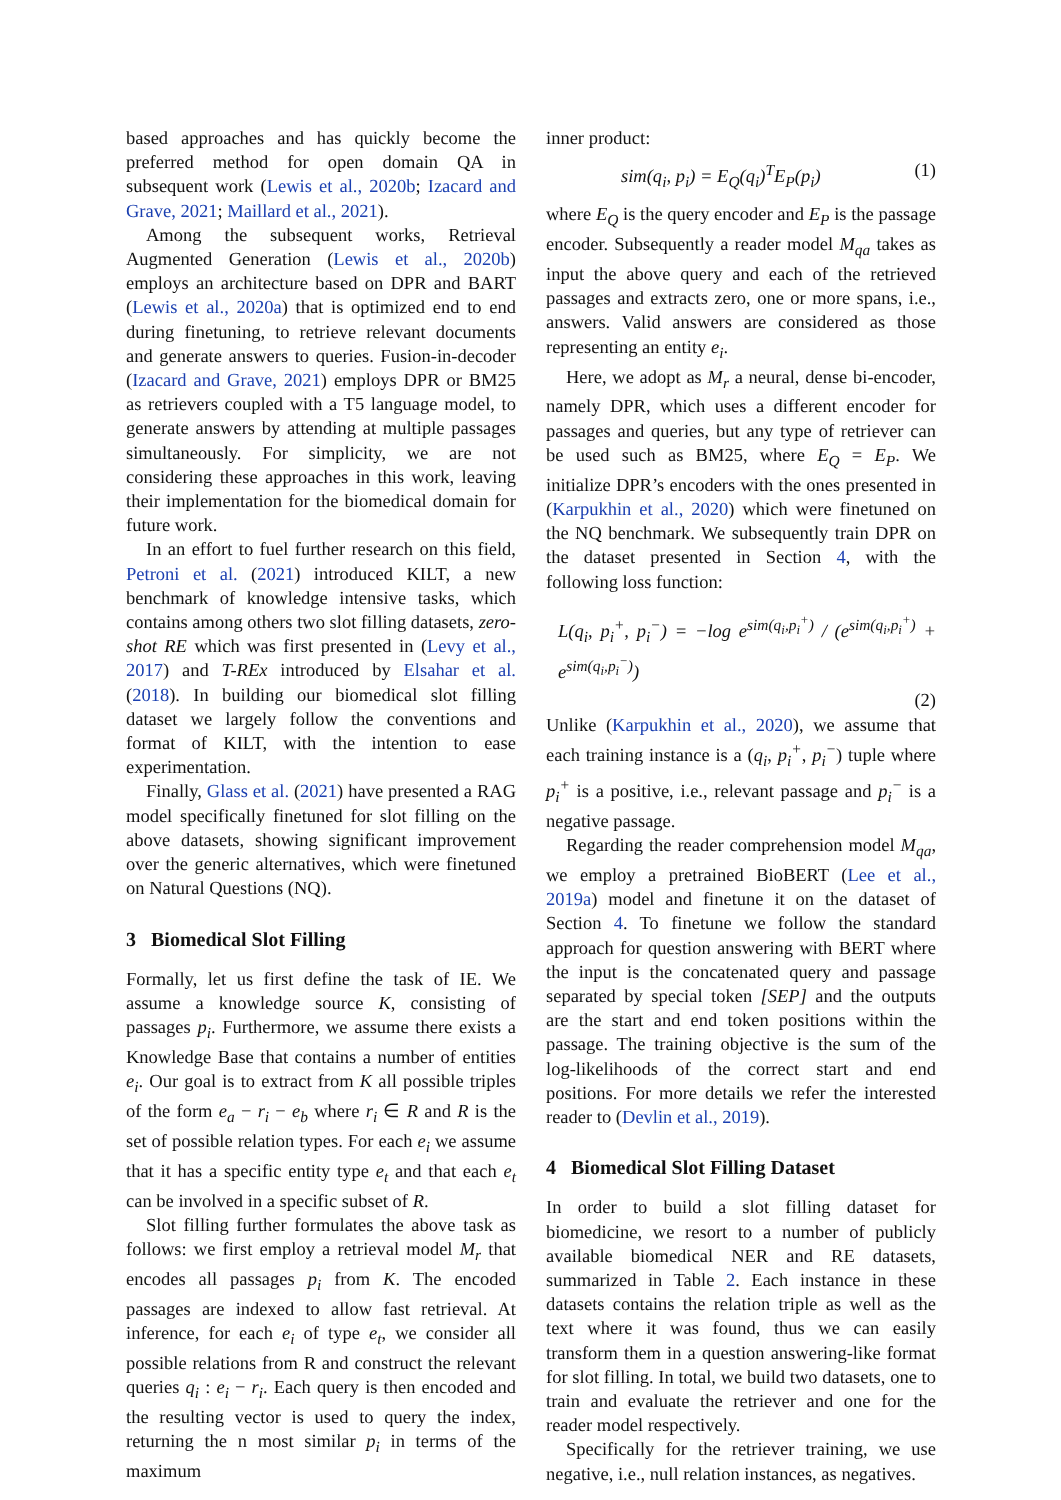based approaches and has quickly become the preferred method for open domain QA in subsequent work (Lewis et al., 2020b; Izacard and Grave, 2021; Maillard et al., 2021).
Among the subsequent works, Retrieval Augmented Generation (Lewis et al., 2020b) employs an architecture based on DPR and BART (Lewis et al., 2020a) that is optimized end to end during finetuning, to retrieve relevant documents and generate answers to queries. Fusion-in-decoder (Izacard and Grave, 2021) employs DPR or BM25 as retrievers coupled with a T5 language model, to generate answers by attending at multiple passages simultaneously. For simplicity, we are not considering these approaches in this work, leaving their implementation for the biomedical domain for future work.
In an effort to fuel further research on this field, Petroni et al. (2021) introduced KILT, a new benchmark of knowledge intensive tasks, which contains among others two slot filling datasets, zero-shot RE which was first presented in (Levy et al., 2017) and T-REx introduced by Elsahar et al. (2018). In building our biomedical slot filling dataset we largely follow the conventions and format of KILT, with the intention to ease experimentation.
Finally, Glass et al. (2021) have presented a RAG model specifically finetuned for slot filling on the above datasets, showing significant improvement over the generic alternatives, which were finetuned on Natural Questions (NQ).
3 Biomedical Slot Filling
Formally, let us first define the task of IE. We assume a knowledge source K, consisting of passages p<sub>i</sub>. Furthermore, we assume there exists a Knowledge Base that contains a number of entities e<sub>i</sub>. Our goal is to extract from K all possible triples of the form e<sub>a</sub> − r<sub>i</sub> − e<sub>b</sub> where r<sub>i</sub> ∈ R and R is the set of possible relation types. For each e<sub>i</sub> we assume that it has a specific entity type e<sub>t</sub> and that each e<sub>t</sub> can be involved in a specific subset of R.
Slot filling further formulates the above task as follows: we first employ a retrieval model M<sub>r</sub> that encodes all passages p<sub>i</sub> from K. The encoded passages are indexed to allow fast retrieval. At inference, for each e<sub>i</sub> of type e<sub>t</sub>, we consider all possible relations from R and construct the relevant queries q<sub>i</sub> : e<sub>i</sub> − r<sub>i</sub>. Each query is then encoded and the resulting vector is used to query the index, returning the n most similar p<sub>i</sub> in terms of the maximum
inner product:
sim(q<sub>i</sub>, p<sub>i</sub>) = E<sub>Q</sub>(q<sub>i</sub>)<sup>T</sup>E<sub>P</sub>(p<sub>i</sub>) (1)
where E<sub>Q</sub> is the query encoder and E<sub>P</sub> is the passage encoder. Subsequently a reader model M<sub>qa</sub> takes as input the above query and each of the retrieved passages and extracts zero, one or more spans, i.e., answers. Valid answers are considered as those representing an entity e<sub>i</sub>.
Here, we adopt as M<sub>r</sub> a neural, dense bi-encoder, namely DPR, which uses a different encoder for passages and queries, but any type of retriever can be used such as BM25, where E<sub>Q</sub> = E<sub>P</sub>. We initialize DPR’s encoders with the ones presented in (Karpukhin et al., 2020) which were finetuned on the NQ benchmark. We subsequently train DPR on the dataset presented in Section 4, with the following loss function:
L(q<sub>i</sub>, p<sub>i</sub><sup>+</sup>, p<sub>i</sub><sup>−</sup>) = −log e<sup>sim(q<sub>i</sub>,p<sub>i</sub><sup>+</sup>)</sup> / (e<sup>sim(q<sub>i</sub>,p<sub>i</sub><sup>+</sup>)</sup> + e<sup>sim(q<sub>i</sub>,p<sub>i</sub><sup>−</sup>)</sup>)
(2)
Unlike (Karpukhin et al., 2020), we assume that each training instance is a (q<sub>i</sub>, p<sub>i</sub><sup>+</sup>, p<sub>i</sub><sup>−</sup>) tuple where p<sub>i</sub><sup>+</sup> is a positive, i.e., relevant passage and p<sub>i</sub><sup>−</sup> is a negative passage.
Regarding the reader comprehension model M<sub>qa</sub>, we employ a pretrained BioBERT (Lee et al., 2019a) model and finetune it on the dataset of Section 4. To finetune we follow the standard approach for question answering with BERT where the input is the concatenated query and passage separated by special token [SEP] and the outputs are the start and end token positions within the passage. The training objective is the sum of the log-likelihoods of the correct start and end positions. For more details we refer the interested reader to (Devlin et al., 2019).
4 Biomedical Slot Filling Dataset
In order to build a slot filling dataset for biomedicine, we resort to a number of publicly available biomedical NER and RE datasets, summarized in Table 2. Each instance in these datasets contains the relation triple as well as the text where it was found, thus we can easily transform them in a question answering-like format for slot filling. In total, we build two datasets, one to train and evaluate the retriever and one for the reader model respectively.
Specifically for the retriever training, we use negative, i.e., null relation instances, as negatives.